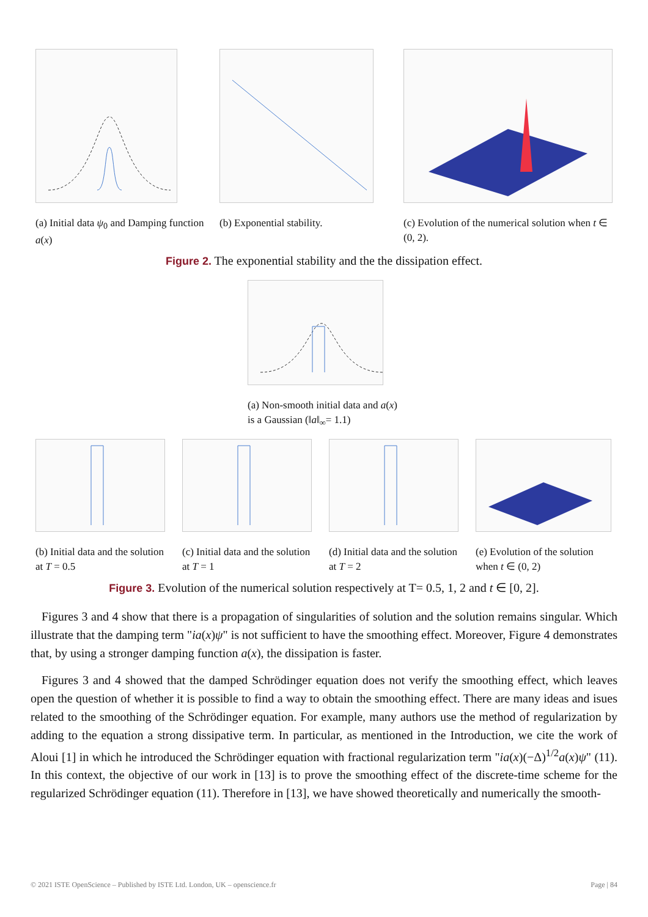(a) Initial data ψ<sub>0</sub> and Damping function a(x)
(b) Exponential stability. (c) Evolution of the numerical solution when t ∈ (0, 2).
Figure 2. The exponential stability and the the dissipation effect.
(a) Non-smooth initial data and a(x) is a Gaussian (‖a‖<sub>∞</sub>= 1.1)
(b) Initial data and the solution at T = 0.5
(c) Initial data and the solution at T = 1
(d) Initial data and the solution at T = 2
(e) Evolution of the solution when t ∈ (0, 2)
Figure 3. Evolution of the numerical solution respectively at T= 0.5, 1, 2 and t ∈ [0, 2].
Figures 3 and 4 show that there is a propagation of singularities of solution and the solution remains singular. Which illustrate that the damping term "ia(x)ψ" is not sufficient to have the smoothing effect. Moreover, Figure 4 demonstrates that, by using a stronger damping function a(x), the dissipation is faster.
Figures 3 and 4 showed that the damped Schrödinger equation does not verify the smoothing effect, which leaves open the question of whether it is possible to find a way to obtain the smoothing effect. There are many ideas and isues related to the smoothing of the Schrödinger equation. For example, many authors use the method of regularization by adding to the equation a strong dissipative term. In particular, as mentioned in the Introduction, we cite the work of Aloui [1] in which he introduced the Schrödinger equation with fractional regularization term "ia(x)(−Δ)<sup>1/2</sup>a(x)ψ" (11). In this context, the objective of our work in [13] is to prove the smoothing effect of the discrete-time scheme for the regularized Schrödinger equation (11). Therefore in [13], we have showed theoretically and numerically the smooth-
© 2021 ISTE OpenScience – Published by ISTE Ltd. London, UK – openscience.fr Page | 84